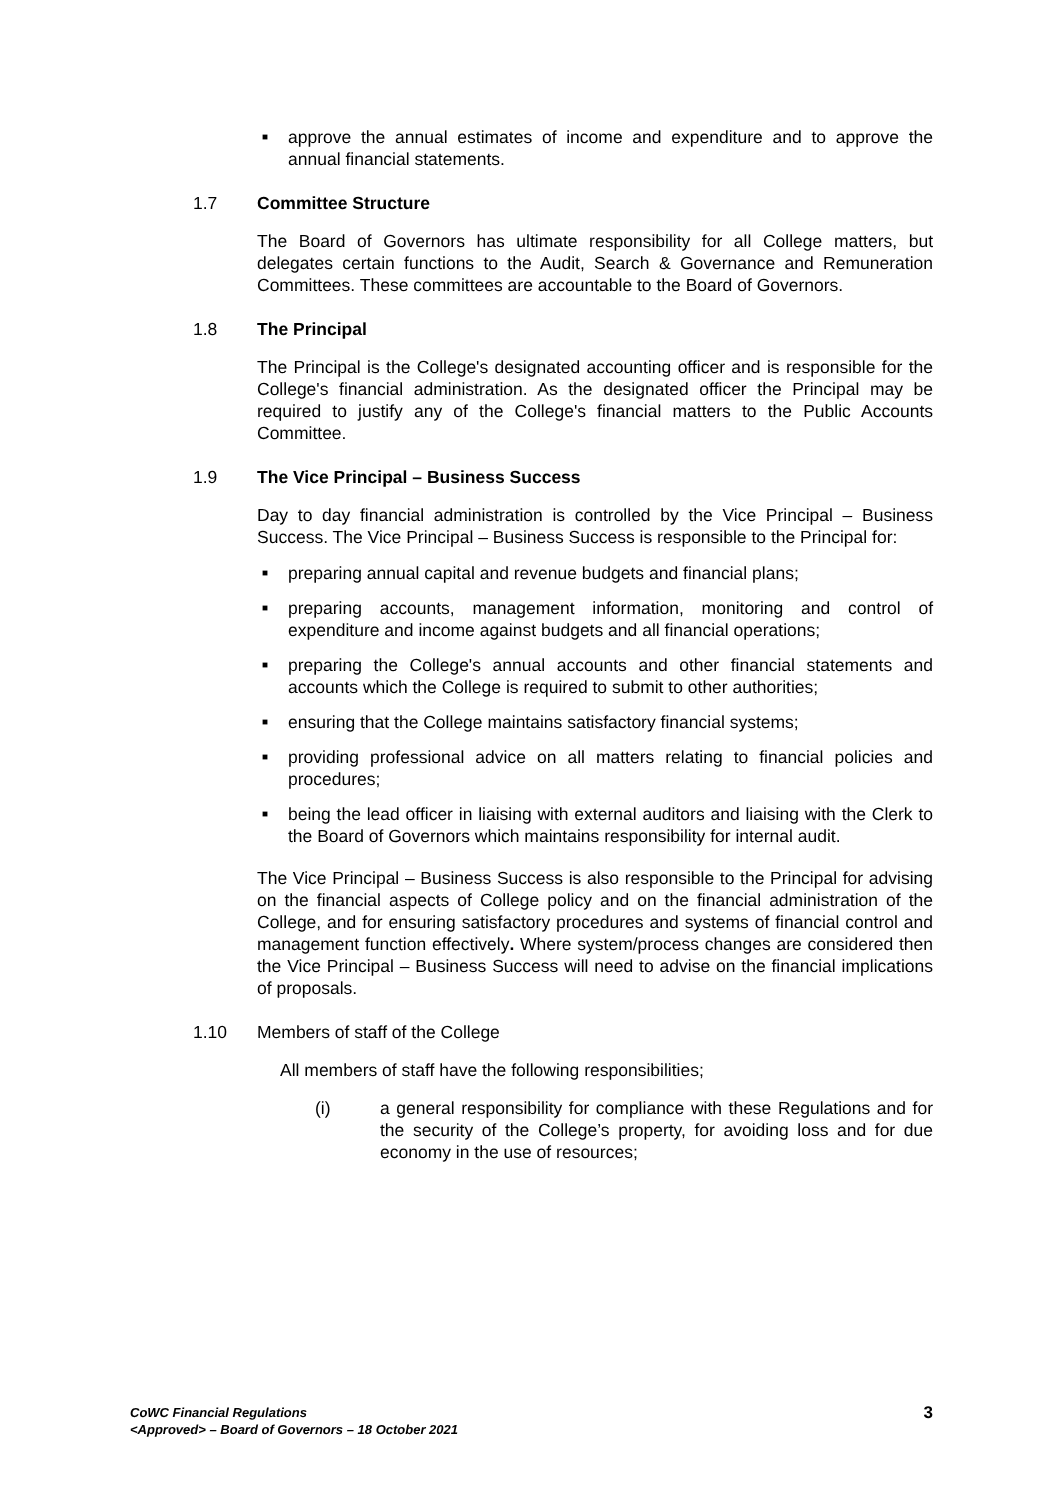■ approve the annual estimates of income and expenditure and to approve the annual financial statements.
1.7 Committee Structure
The Board of Governors has ultimate responsibility for all College matters, but delegates certain functions to the Audit, Search & Governance and Remuneration Committees. These committees are accountable to the Board of Governors.
1.8 The Principal
The Principal is the College's designated accounting officer and is responsible for the College's financial administration. As the designated officer the Principal may be required to justify any of the College's financial matters to the Public Accounts Committee.
1.9 The Vice Principal – Business Success
Day to day financial administration is controlled by the Vice Principal – Business Success. The Vice Principal – Business Success is responsible to the Principal for:
■ preparing annual capital and revenue budgets and financial plans;
■ preparing accounts, management information, monitoring and control of expenditure and income against budgets and all financial operations;
■ preparing the College's annual accounts and other financial statements and accounts which the College is required to submit to other authorities;
■ ensuring that the College maintains satisfactory financial systems;
■ providing professional advice on all matters relating to financial policies and procedures;
■ being the lead officer in liaising with external auditors and liaising with the Clerk to the Board of Governors which maintains responsibility for internal audit.
The Vice Principal – Business Success is also responsible to the Principal for advising on the financial aspects of College policy and on the financial administration of the College, and for ensuring satisfactory procedures and systems of financial control and management function effectively. Where system/process changes are considered then the Vice Principal – Business Success will need to advise on the financial implications of proposals.
1.10 Members of staff of the College
All members of staff have the following responsibilities;
(i) a general responsibility for compliance with these Regulations and for the security of the College’s property, for avoiding loss and for due economy in the use of resources;
CoWC Financial Regulations
<Approved> – Board of Governors – 18 October 2021
3